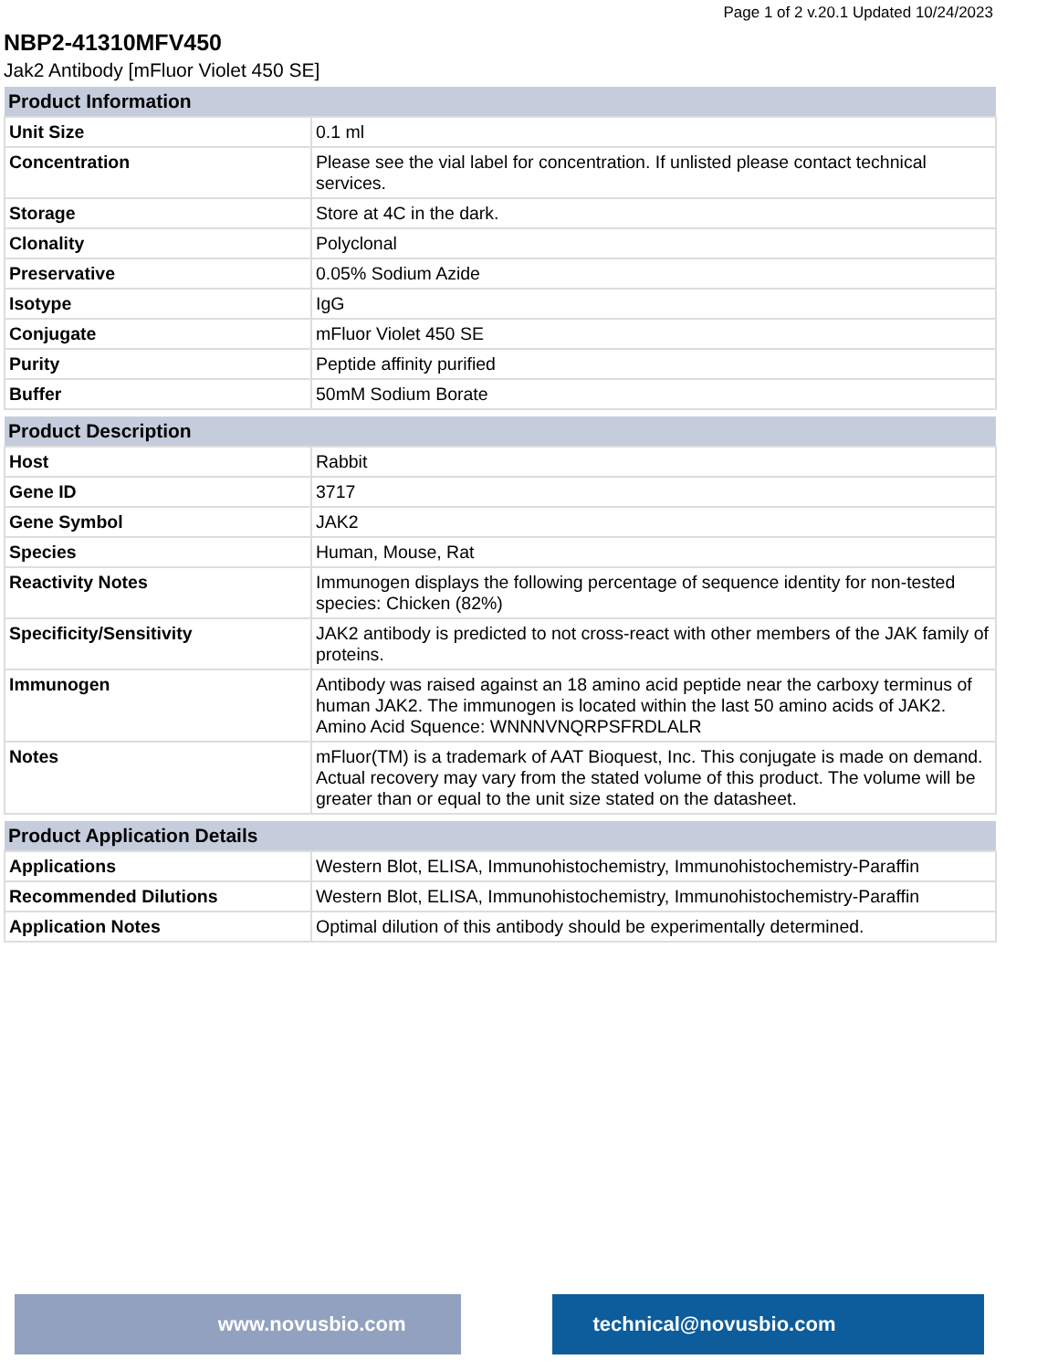Page 1 of 2 v.20.1 Updated 10/24/2023
NBP2-41310MFV450
Jak2 Antibody [mFluor Violet 450 SE]
| Product Information | |
| --- | --- |
| Unit Size | 0.1 ml |
| Concentration | Please see the vial label for concentration. If unlisted please contact technical services. |
| Storage | Store at 4C in the dark. |
| Clonality | Polyclonal |
| Preservative | 0.05% Sodium Azide |
| Isotype | IgG |
| Conjugate | mFluor Violet 450 SE |
| Purity | Peptide affinity purified |
| Buffer | 50mM Sodium Borate |
| Product Description | |
| --- | --- |
| Host | Rabbit |
| Gene ID | 3717 |
| Gene Symbol | JAK2 |
| Species | Human, Mouse, Rat |
| Reactivity Notes | Immunogen displays the following percentage of sequence identity for non-tested species: Chicken (82%) |
| Specificity/Sensitivity | JAK2 antibody is predicted to not cross-react with other members of the JAK family of proteins. |
| Immunogen | Antibody was raised against an 18 amino acid peptide near the carboxy terminus of human JAK2. The immunogen is located within the last 50 amino acids of JAK2. Amino Acid Squence: WNNNVNQRPSFRDLALR |
| Notes | mFluor(TM) is a trademark of AAT Bioquest, Inc. This conjugate is made on demand. Actual recovery may vary from the stated volume of this product. The volume will be greater than or equal to the unit size stated on the datasheet. |
| Product Application Details | |
| --- | --- |
| Applications | Western Blot, ELISA, Immunohistochemistry, Immunohistochemistry-Paraffin |
| Recommended Dilutions | Western Blot, ELISA, Immunohistochemistry, Immunohistochemistry-Paraffin |
| Application Notes | Optimal dilution of this antibody should be experimentally determined. |
www.novusbio.com technical@novusbio.com